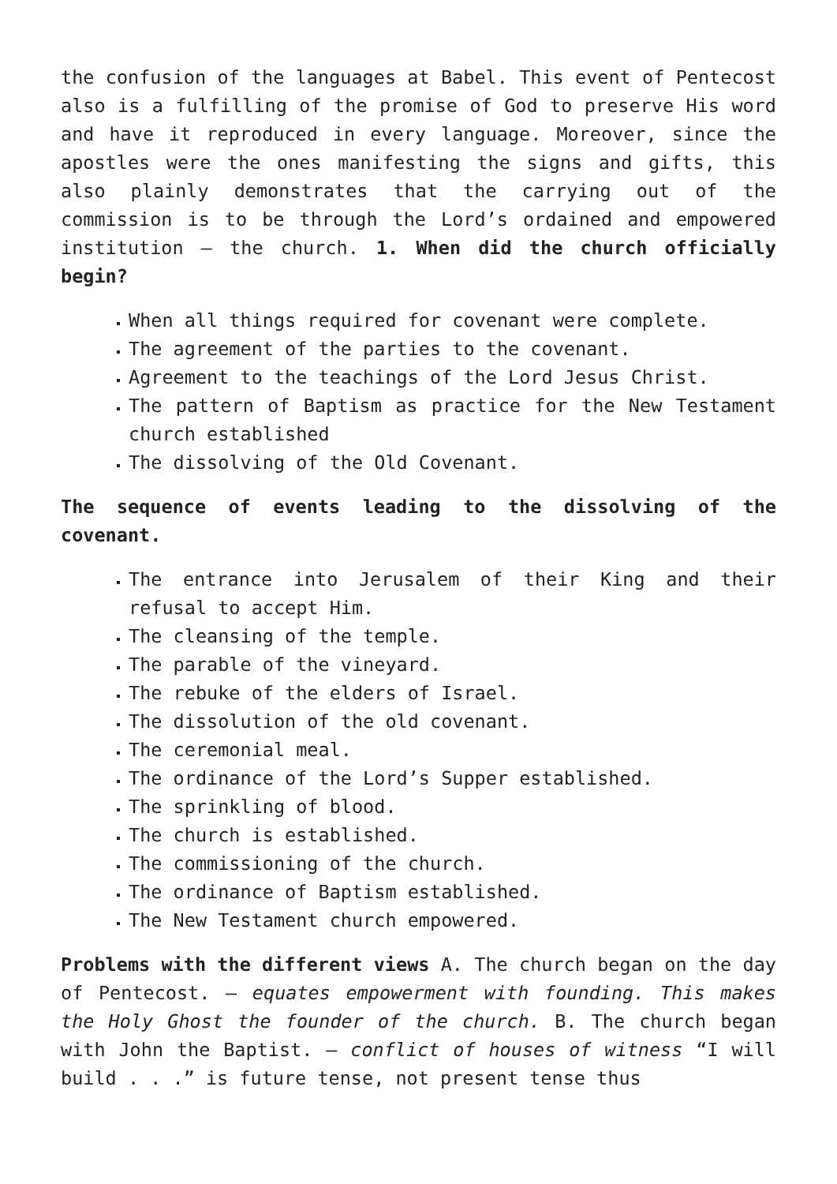the confusion of the languages at Babel. This event of Pentecost also is a fulfilling of the promise of God to preserve His word and have it reproduced in every language. Moreover, since the apostles were the ones manifesting the signs and gifts, this also plainly demonstrates that the carrying out of the commission is to be through the Lord’s ordained and empowered institution – the church. 1. When did the church officially begin?
When all things required for covenant were complete.
The agreement of the parties to the covenant.
Agreement to the teachings of the Lord Jesus Christ.
The pattern of Baptism as practice for the New Testament church established
The dissolving of the Old Covenant.
The sequence of events leading to the dissolving of the covenant.
The entrance into Jerusalem of their King and their refusal to accept Him.
The cleansing of the temple.
The parable of the vineyard.
The rebuke of the elders of Israel.
The dissolution of the old covenant.
The ceremonial meal.
The ordinance of the Lord’s Supper established.
The sprinkling of blood.
The church is established.
The commissioning of the church.
The ordinance of Baptism established.
The New Testament church empowered.
Problems with the different views A. The church began on the day of Pentecost. – equates empowerment with founding. This makes the Holy Ghost the founder of the church. B. The church began with John the Baptist. – conflict of houses of witness “I will build . . .” is future tense, not present tense thus